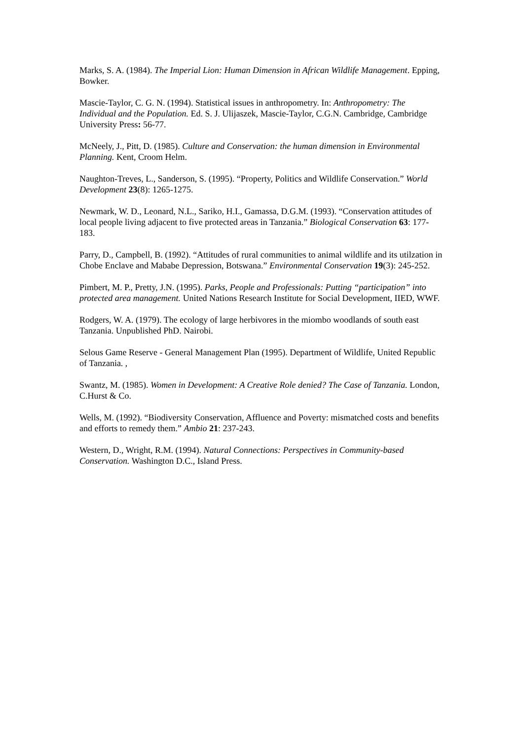Marks, S. A. (1984). The Imperial Lion: Human Dimension in African Wildlife Management. Epping, Bowker.
Mascie-Taylor, C. G. N. (1994). Statistical issues in anthropometry. In: Anthropometry: The Individual and the Population. Ed. S. J. Ulijaszek, Mascie-Taylor, C.G.N. Cambridge, Cambridge University Press: 56-77.
McNeely, J., Pitt, D. (1985). Culture and Conservation: the human dimension in Environmental Planning. Kent, Croom Helm.
Naughton-Treves, L., Sanderson, S. (1995). “Property, Politics and Wildlife Conservation.” World Development 23(8): 1265-1275.
Newmark, W. D., Leonard, N.L., Sariko, H.I., Gamassa, D.G.M. (1993). “Conservation attitudes of local people living adjacent to five protected areas in Tanzania.” Biological Conservation 63: 177-183.
Parry, D., Campbell, B. (1992). “Attitudes of rural communities to animal wildlife and its utilzation in Chobe Enclave and Mababe Depression, Botswana.” Environmental Conservation 19(3): 245-252.
Pimbert, M. P., Pretty, J.N. (1995). Parks, People and Professionals: Putting “participation” into protected area management. United Nations Research Institute for Social Development, IIED, WWF.
Rodgers, W. A. (1979). The ecology of large herbivores in the miombo woodlands of south east Tanzania. Unpublished PhD. Nairobi.
Selous Game Reserve - General Management Plan (1995). Department of Wildlife, United Republic of Tanzania. ,
Swantz, M. (1985). Women in Development: A Creative Role denied? The Case of Tanzania. London, C.Hurst & Co.
Wells, M. (1992). “Biodiversity Conservation, Affluence and Poverty: mismatched costs and benefits and efforts to remedy them.” Ambio 21: 237-243.
Western, D., Wright, R.M. (1994). Natural Connections: Perspectives in Community-based Conservation. Washington D.C., Island Press.